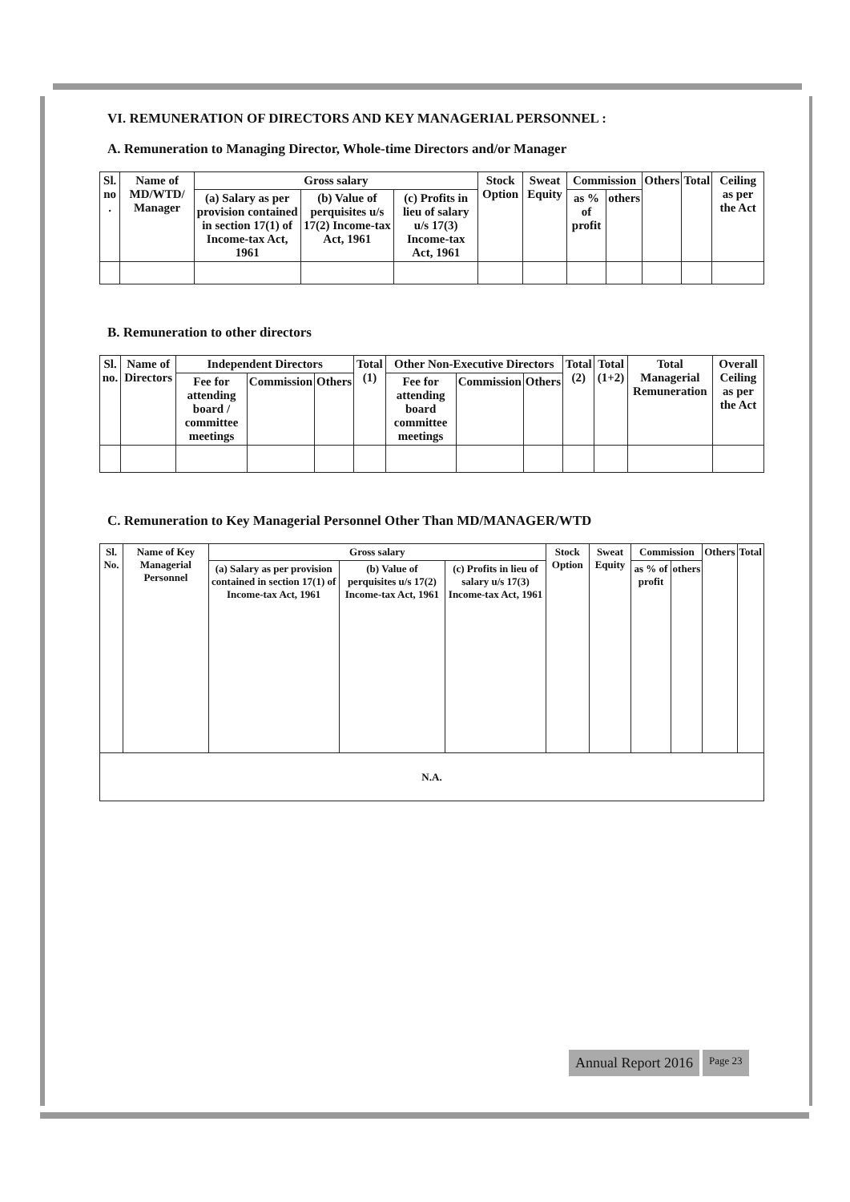VI. REMUNERATION OF DIRECTORS AND KEY MANAGERIAL PERSONNEL :
A. Remuneration to Managing Director, Whole-time Directors and/or Manager
| Sl. no . | Name of MD/WTD/ Manager | Gross salary | | | Stock Option | Sweat Equity | Commission | | Others | Total | Ceiling as per the Act |
| --- | --- | --- | --- | --- | --- | --- | --- | --- | --- | --- | --- |
| | | (a) Salary as per provision contained in section 17(1) of Income-tax Act, 1961 | (b) Value of perquisites u/s 17(2) Income-tax Act, 1961 | (c) Profits in lieu of salary u/s 17(3) Income-tax Act, 1961 | | | as % of profit | others | | | |
B. Remuneration to other directors
| Sl. no. | Name of Directors | Independent Directors | | | Total (1) | Other Non-Executive Directors | | | Total (2) | Total (1+2) | Total Managerial Remuneration | Overall Ceiling as per the Act |
| --- | --- | --- | --- | --- | --- | --- | --- | --- | --- | --- | --- | --- |
| | | Fee for attending board / committee meetings | Commission | Others | | Fee for attending board committee meetings | Commission | Others | | | | |
C. Remuneration to Key Managerial Personnel Other Than MD/MANAGER/WTD
| Sl. No. | Name of Key Managerial Personnel | Gross salary | | | Stock Option | Sweat Equity | Commission | | Others | Total |
| --- | --- | --- | --- | --- | --- | --- | --- | --- | --- | --- |
| | | (a) Salary as per provision contained in section 17(1) of Income-tax Act, 1961 | (b) Value of perquisites u/s 17(2) Income-tax Act, 1961 | (c) Profits in lieu of salary u/s 17(3) Income-tax Act, 1961 | | | as % of profit | others | | |
| N.A. | | | | | | | | | | |
Annual Report 2016
Page 23